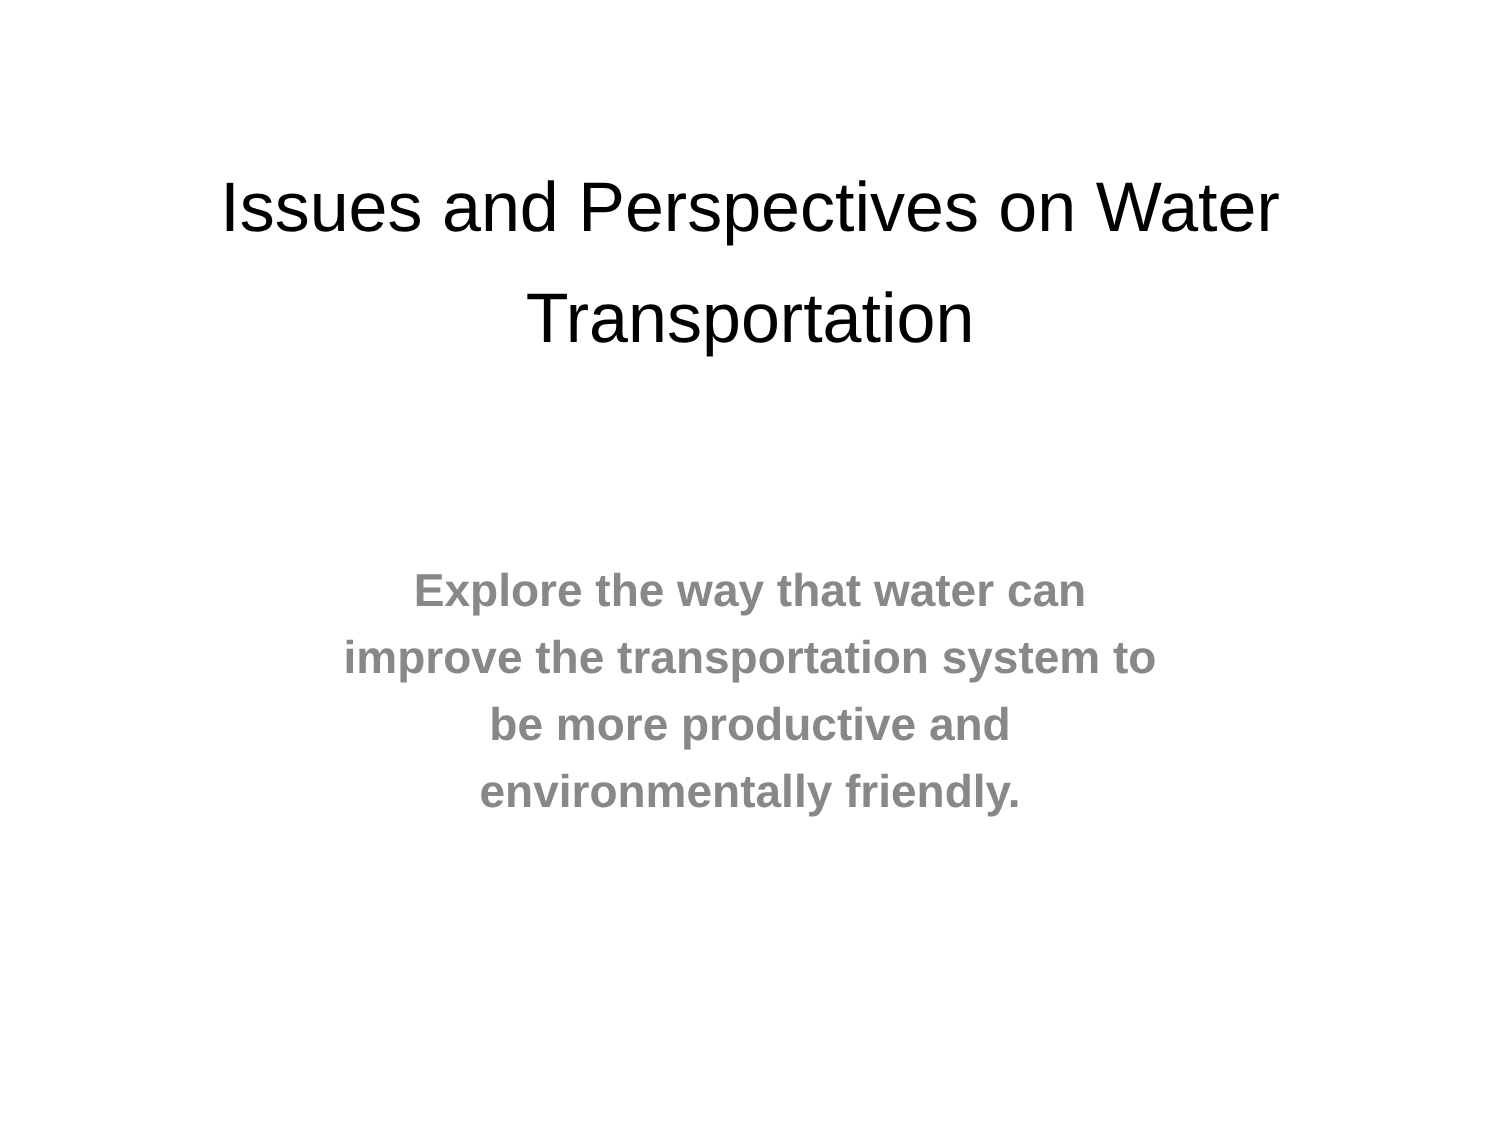Issues and Perspectives on Water
Transportation
Explore the way that water can
improve the transportation system to
be more productive and
environmentally friendly.